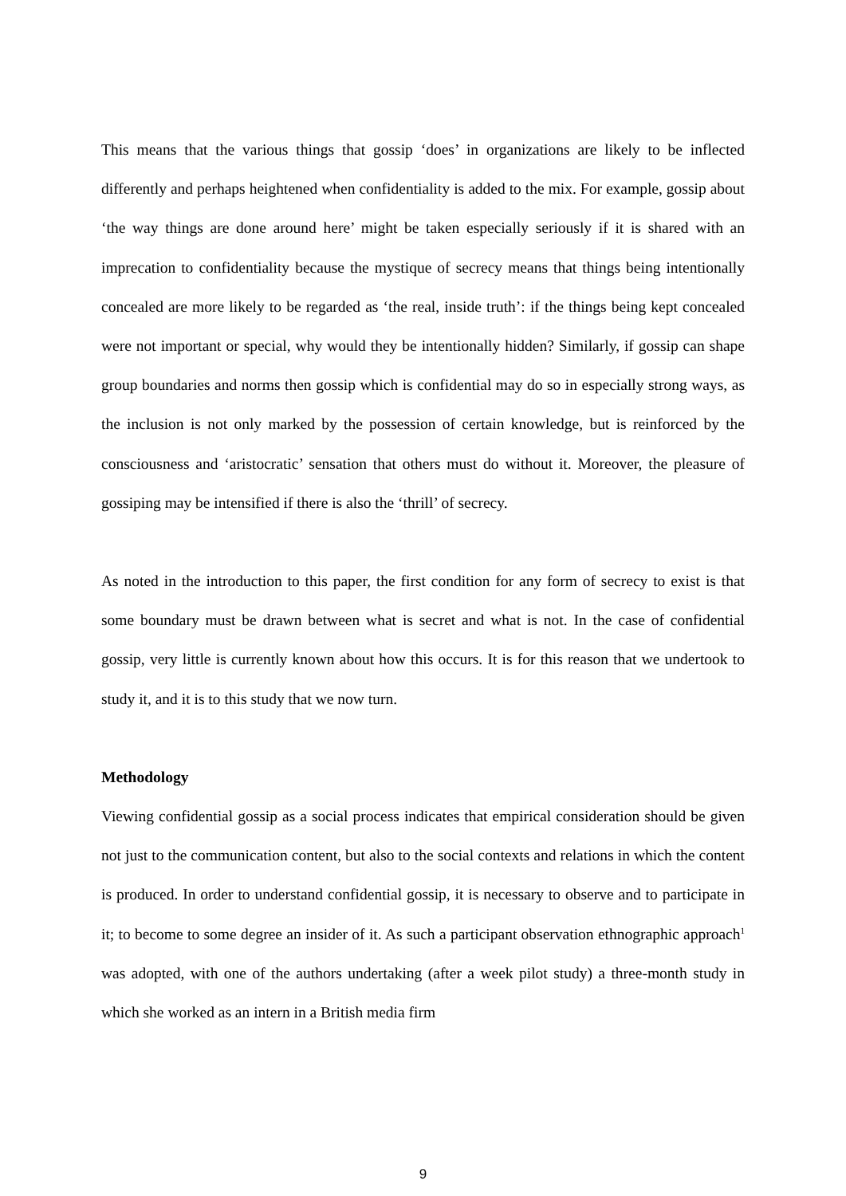This means that the various things that gossip ‘does’ in organizations are likely to be inflected differently and perhaps heightened when confidentiality is added to the mix. For example, gossip about ‘the way things are done around here’ might be taken especially seriously if it is shared with an imprecation to confidentiality because the mystique of secrecy means that things being intentionally concealed are more likely to be regarded as ‘the real, inside truth’: if the things being kept concealed were not important or special, why would they be intentionally hidden? Similarly, if gossip can shape group boundaries and norms then gossip which is confidential may do so in especially strong ways, as the inclusion is not only marked by the possession of certain knowledge, but is reinforced by the consciousness and ‘aristocratic’ sensation that others must do without it. Moreover, the pleasure of gossiping may be intensified if there is also the ‘thrill’ of secrecy.
As noted in the introduction to this paper, the first condition for any form of secrecy to exist is that some boundary must be drawn between what is secret and what is not. In the case of confidential gossip, very little is currently known about how this occurs. It is for this reason that we undertook to study it, and it is to this study that we now turn.
Methodology
Viewing confidential gossip as a social process indicates that empirical consideration should be given not just to the communication content, but also to the social contexts and relations in which the content is produced. In order to understand confidential gossip, it is necessary to observe and to participate in it; to become to some degree an insider of it. As such a participant observation ethnographic approach<sup>1</sup> was adopted, with one of the authors undertaking (after a week pilot study) a three-month study in which she worked as an intern in a British media firm
9